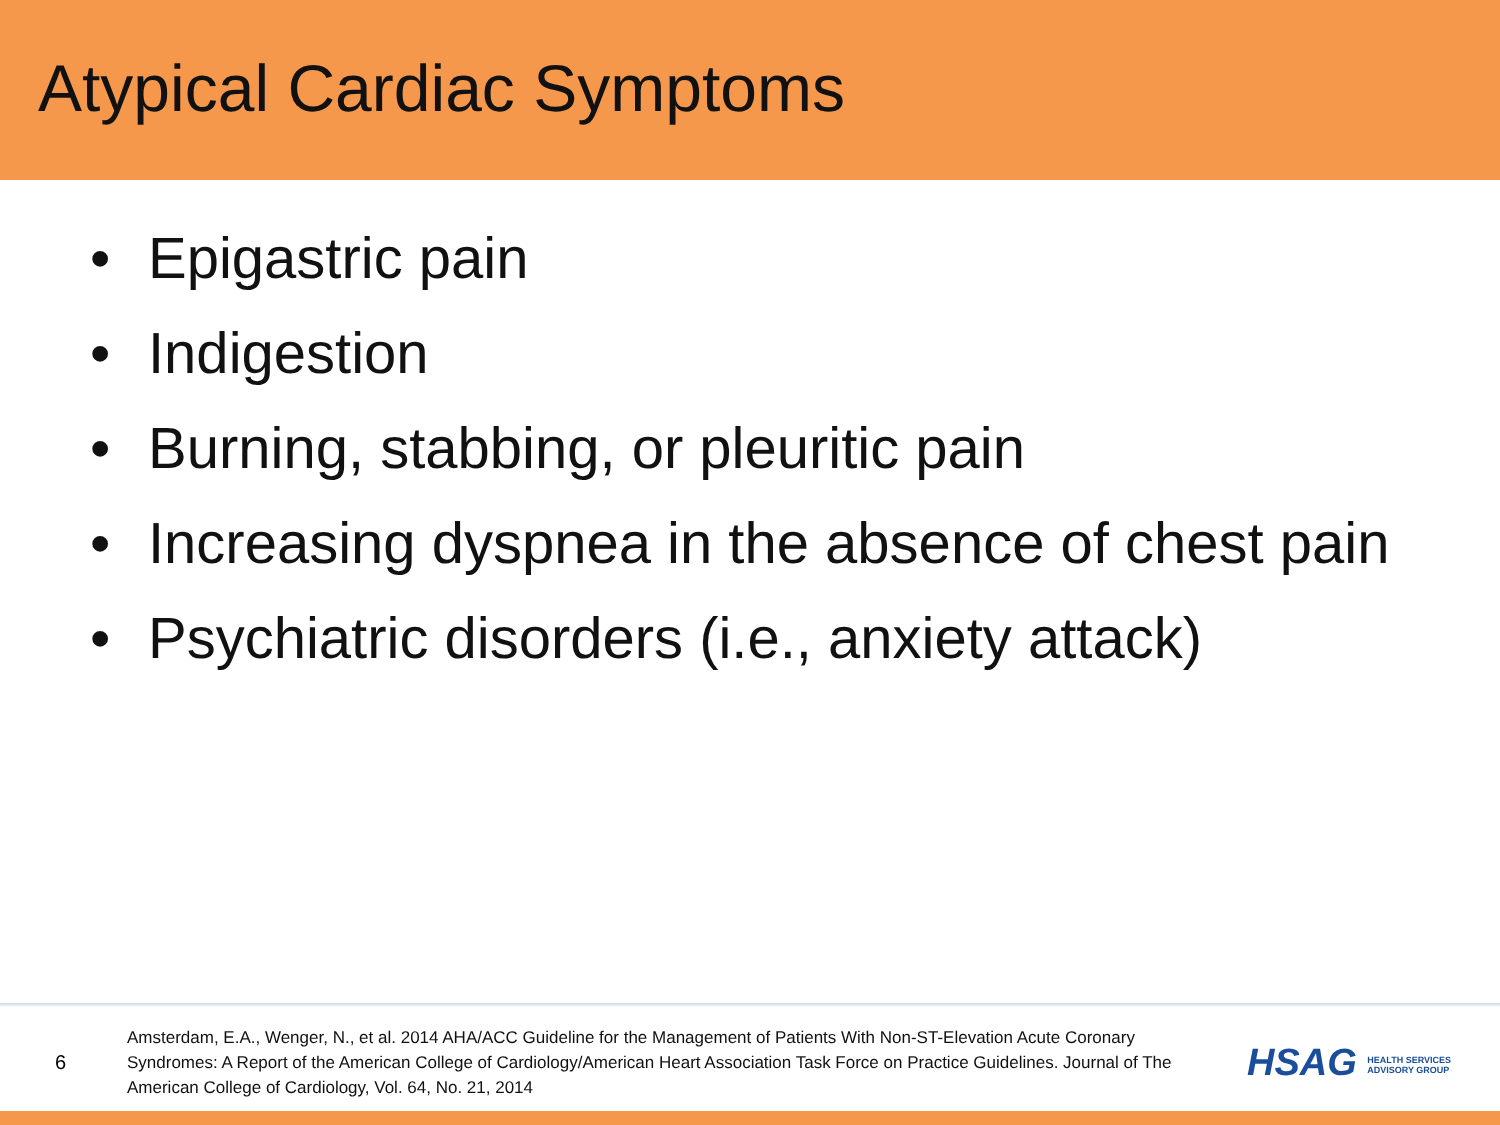Atypical Cardiac Symptoms
• Epigastric pain
• Indigestion
• Burning, stabbing, or pleuritic pain
• Increasing dyspnea in the absence of chest pain
• Psychiatric disorders (i.e., anxiety attack)
6
Amsterdam, E.A., Wenger, N., et al. 2014 AHA/ACC Guideline for the Management of Patients With Non-ST-Elevation Acute Coronary Syndromes: A Report of the American College of Cardiology/American Heart Association Task Force on Practice Guidelines. Journal of The American College of Cardiology, Vol. 64, No. 21, 2014
HSAG HEALTH SERVICES
ADVISORY GROUP